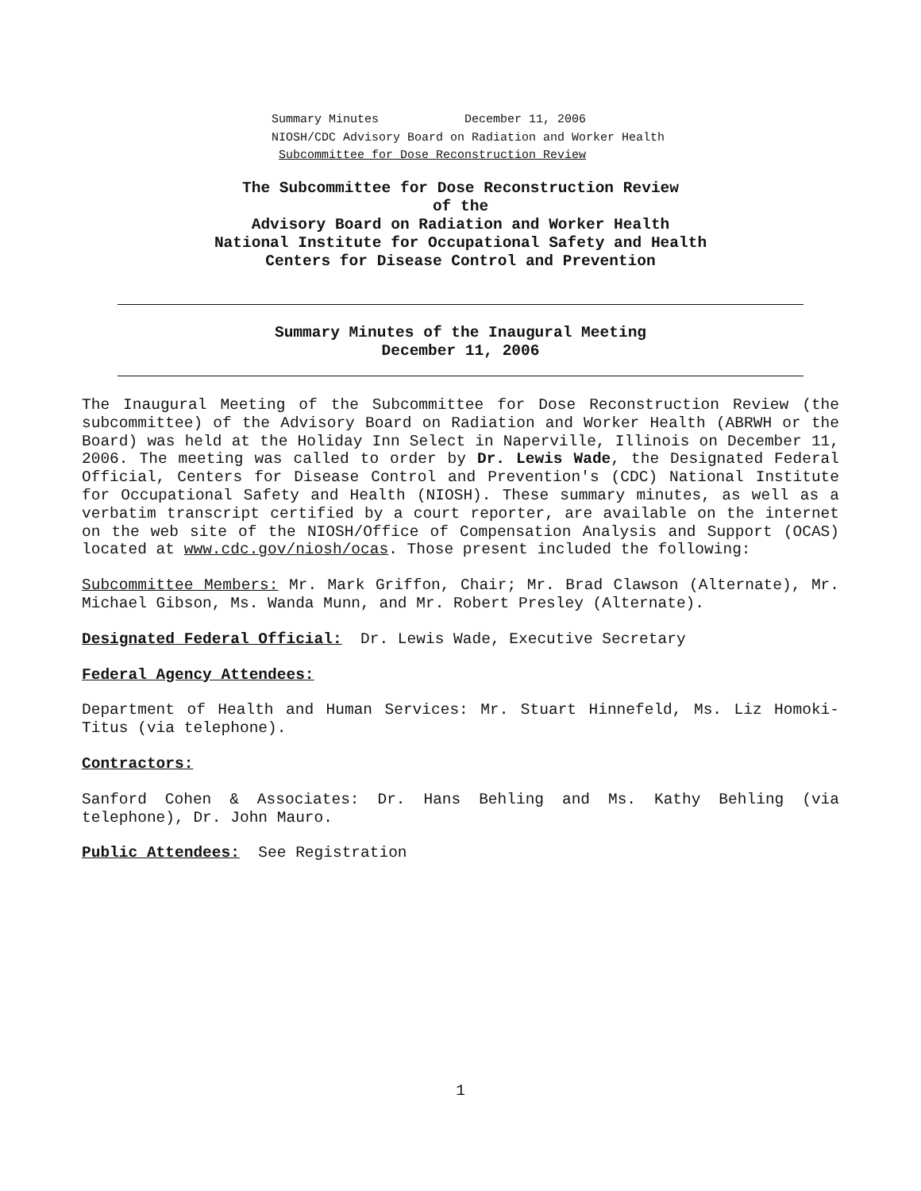Summary Minutes December 11, 2006
NIOSH/CDC Advisory Board on Radiation and Worker Health
Subcommittee for Dose Reconstruction Review
The Subcommittee for Dose Reconstruction Review
of the
Advisory Board on Radiation and Worker Health
National Institute for Occupational Safety and Health
Centers for Disease Control and Prevention
Summary Minutes of the Inaugural Meeting
December 11, 2006
The Inaugural Meeting of the Subcommittee for Dose Reconstruction Review (the subcommittee) of the Advisory Board on Radiation and Worker Health (ABRWH or the Board) was held at the Holiday Inn Select in Naperville, Illinois on December 11, 2006. The meeting was called to order by Dr. Lewis Wade, the Designated Federal Official, Centers for Disease Control and Prevention's (CDC) National Institute for Occupational Safety and Health (NIOSH). These summary minutes, as well as a verbatim transcript certified by a court reporter, are available on the internet on the web site of the NIOSH/Office of Compensation Analysis and Support (OCAS) located at www.cdc.gov/niosh/ocas. Those present included the following:
Subcommittee Members: Mr. Mark Griffon, Chair; Mr. Brad Clawson (Alternate), Mr. Michael Gibson, Ms. Wanda Munn, and Mr. Robert Presley (Alternate).
Designated Federal Official: Dr. Lewis Wade, Executive Secretary
Federal Agency Attendees:
Department of Health and Human Services: Mr. Stuart Hinnefeld, Ms. Liz Homoki-Titus (via telephone).
Contractors:
Sanford Cohen & Associates: Dr. Hans Behling and Ms. Kathy Behling (via telephone), Dr. John Mauro.
Public Attendees: See Registration
1